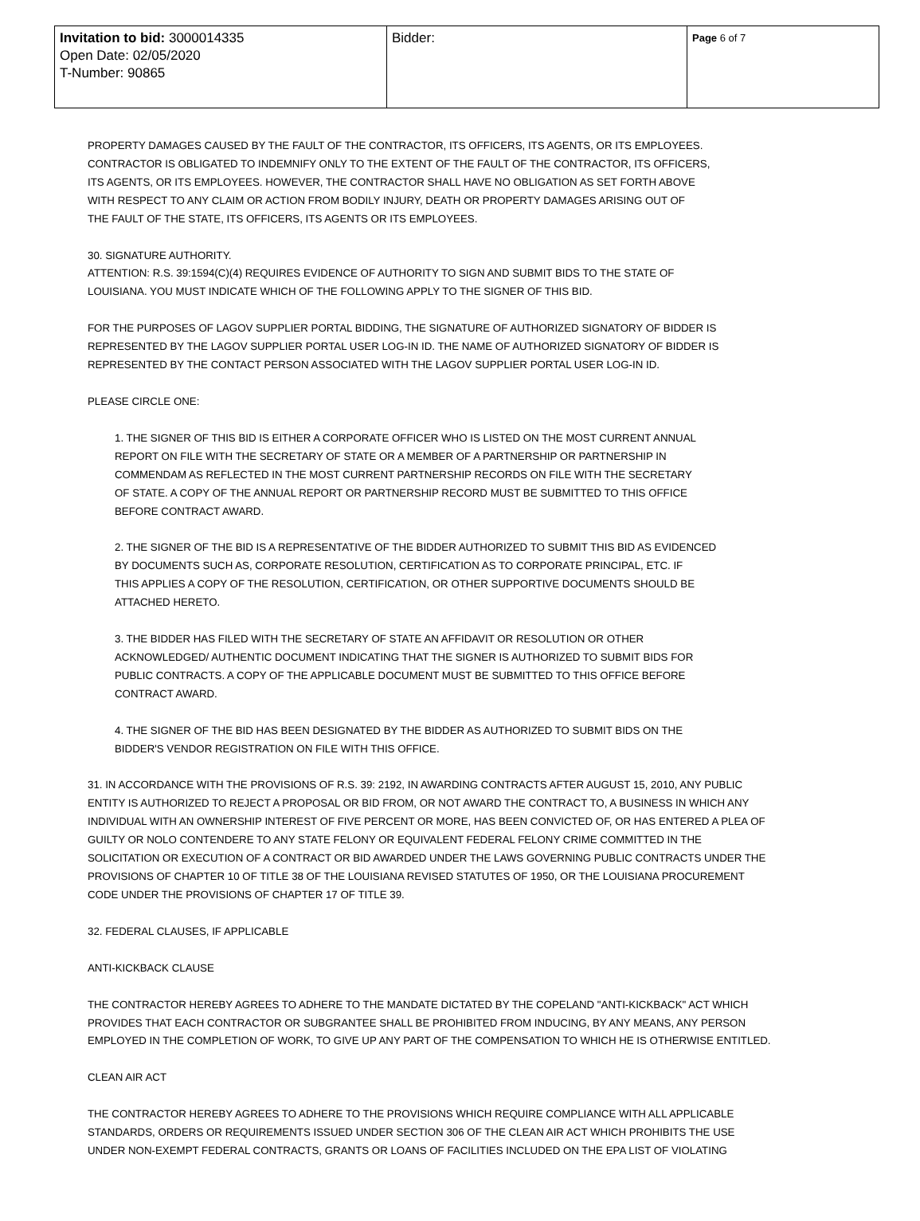| Invitation to bid: 3000014335 Open Date: 02/05/2020 T-Number: 90865 | Bidder: | Page 6 of 7 |
PROPERTY DAMAGES CAUSED BY THE FAULT OF THE CONTRACTOR, ITS OFFICERS, ITS AGENTS, OR ITS EMPLOYEES.
CONTRACTOR IS OBLIGATED TO INDEMNIFY ONLY TO THE EXTENT OF THE FAULT OF THE CONTRACTOR, ITS OFFICERS,
ITS AGENTS, OR ITS EMPLOYEES. HOWEVER, THE CONTRACTOR SHALL HAVE NO OBLIGATION AS SET FORTH ABOVE
WITH RESPECT TO ANY CLAIM OR ACTION FROM BODILY INJURY, DEATH OR PROPERTY DAMAGES ARISING OUT OF
THE FAULT OF THE STATE, ITS OFFICERS, ITS AGENTS OR ITS EMPLOYEES.
30. SIGNATURE AUTHORITY.
ATTENTION: R.S. 39:1594(C)(4) REQUIRES EVIDENCE OF AUTHORITY TO SIGN AND SUBMIT BIDS TO THE STATE OF
LOUISIANA. YOU MUST INDICATE WHICH OF THE FOLLOWING APPLY TO THE SIGNER OF THIS BID.
FOR THE PURPOSES OF LAGOV SUPPLIER PORTAL BIDDING, THE SIGNATURE OF AUTHORIZED SIGNATORY OF BIDDER IS
REPRESENTED BY THE LAGOV SUPPLIER PORTAL USER LOG-IN ID. THE NAME OF AUTHORIZED SIGNATORY OF BIDDER IS
REPRESENTED BY THE CONTACT PERSON ASSOCIATED WITH THE LAGOV SUPPLIER PORTAL USER LOG-IN ID.
PLEASE CIRCLE ONE:
1. THE SIGNER OF THIS BID IS EITHER A CORPORATE OFFICER WHO IS LISTED ON THE MOST CURRENT ANNUAL
REPORT ON FILE WITH THE SECRETARY OF STATE OR A MEMBER OF A PARTNERSHIP OR PARTNERSHIP IN
COMMENDAM AS REFLECTED IN THE MOST CURRENT PARTNERSHIP RECORDS ON FILE WITH THE SECRETARY
OF STATE. A COPY OF THE ANNUAL REPORT OR PARTNERSHIP RECORD MUST BE SUBMITTED TO THIS OFFICE
BEFORE CONTRACT AWARD.
2. THE SIGNER OF THE BID IS A REPRESENTATIVE OF THE BIDDER AUTHORIZED TO SUBMIT THIS BID AS EVIDENCED
BY DOCUMENTS SUCH AS, CORPORATE RESOLUTION, CERTIFICATION AS TO CORPORATE PRINCIPAL, ETC. IF
THIS APPLIES A COPY OF THE RESOLUTION, CERTIFICATION, OR OTHER SUPPORTIVE DOCUMENTS SHOULD BE
ATTACHED HERETO.
3. THE BIDDER HAS FILED WITH THE SECRETARY OF STATE AN AFFIDAVIT OR RESOLUTION OR OTHER
ACKNOWLEDGED/ AUTHENTIC DOCUMENT INDICATING THAT THE SIGNER IS AUTHORIZED TO SUBMIT BIDS FOR
PUBLIC CONTRACTS. A COPY OF THE APPLICABLE DOCUMENT MUST BE SUBMITTED TO THIS OFFICE BEFORE
CONTRACT AWARD.
4. THE SIGNER OF THE BID HAS BEEN DESIGNATED BY THE BIDDER AS AUTHORIZED TO SUBMIT BIDS ON THE
BIDDER'S VENDOR REGISTRATION ON FILE WITH THIS OFFICE.
31. IN ACCORDANCE WITH THE PROVISIONS OF R.S. 39: 2192, IN AWARDING CONTRACTS AFTER AUGUST 15, 2010, ANY PUBLIC
ENTITY IS AUTHORIZED TO REJECT A PROPOSAL OR BID FROM, OR NOT AWARD THE CONTRACT TO, A BUSINESS IN WHICH ANY
INDIVIDUAL WITH AN OWNERSHIP INTEREST OF FIVE PERCENT OR MORE, HAS BEEN CONVICTED OF, OR HAS ENTERED A PLEA OF
GUILTY OR NOLO CONTENDERE TO ANY STATE FELONY OR EQUIVALENT FEDERAL FELONY CRIME COMMITTED IN THE
SOLICITATION OR EXECUTION OF A CONTRACT OR BID AWARDED UNDER THE LAWS GOVERNING PUBLIC CONTRACTS UNDER THE
PROVISIONS OF CHAPTER 10 OF TITLE 38 OF THE LOUISIANA REVISED STATUTES OF 1950, OR THE LOUISIANA PROCUREMENT
CODE UNDER THE PROVISIONS OF CHAPTER 17 OF TITLE 39.
32. FEDERAL CLAUSES, IF APPLICABLE
ANTI-KICKBACK CLAUSE
THE CONTRACTOR HEREBY AGREES TO ADHERE TO THE MANDATE DICTATED BY THE COPELAND "ANTI-KICKBACK" ACT WHICH
PROVIDES THAT EACH CONTRACTOR OR SUBGRANTEE SHALL BE PROHIBITED FROM INDUCING, BY ANY MEANS, ANY PERSON
EMPLOYED IN THE COMPLETION OF WORK, TO GIVE UP ANY PART OF THE COMPENSATION TO WHICH HE IS OTHERWISE ENTITLED.
CLEAN AIR ACT
THE CONTRACTOR HEREBY AGREES TO ADHERE TO THE PROVISIONS WHICH REQUIRE COMPLIANCE WITH ALL APPLICABLE
STANDARDS, ORDERS OR REQUIREMENTS ISSUED UNDER SECTION 306 OF THE CLEAN AIR ACT WHICH PROHIBITS THE USE
UNDER NON-EXEMPT FEDERAL CONTRACTS, GRANTS OR LOANS OF FACILITIES INCLUDED ON THE EPA LIST OF VIOLATING